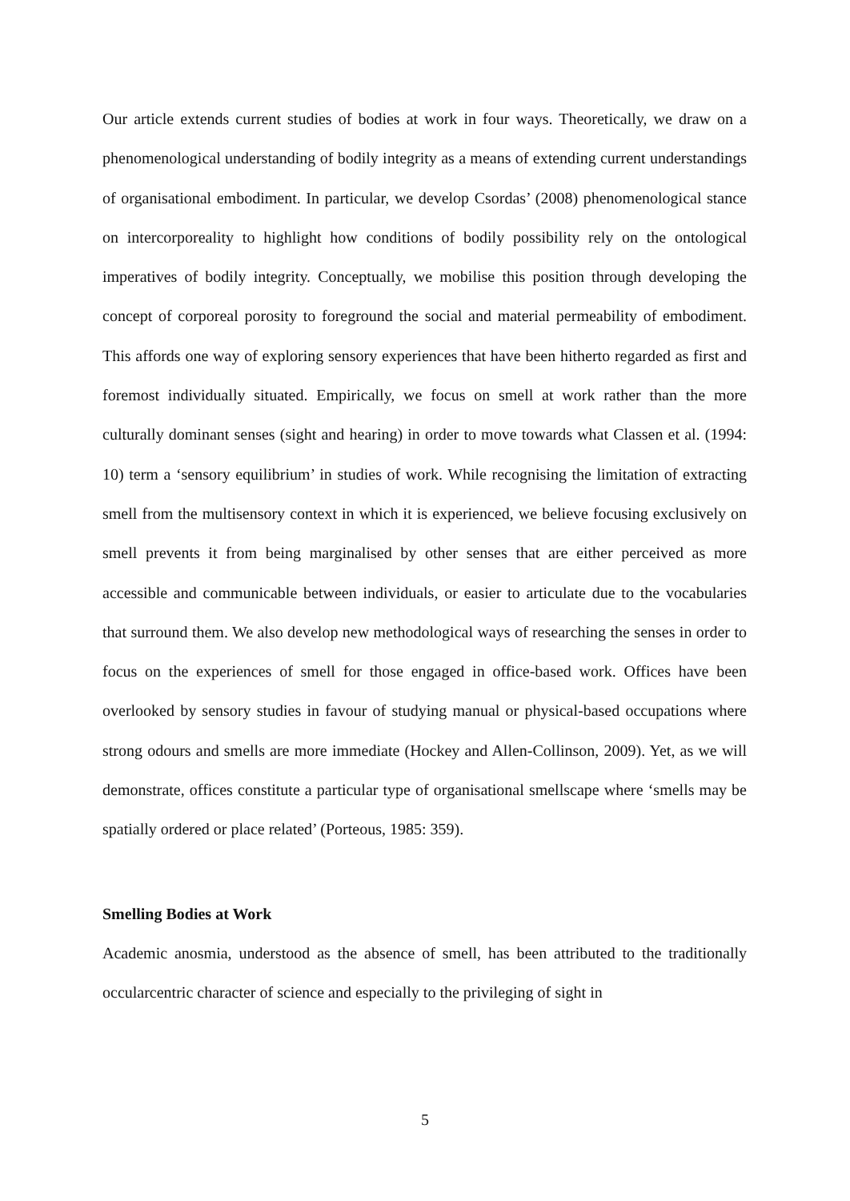Our article extends current studies of bodies at work in four ways. Theoretically, we draw on a phenomenological understanding of bodily integrity as a means of extending current understandings of organisational embodiment. In particular, we develop Csordas’ (2008) phenomenological stance on intercorporeality to highlight how conditions of bodily possibility rely on the ontological imperatives of bodily integrity. Conceptually, we mobilise this position through developing the concept of corporeal porosity to foreground the social and material permeability of embodiment. This affords one way of exploring sensory experiences that have been hitherto regarded as first and foremost individually situated. Empirically, we focus on smell at work rather than the more culturally dominant senses (sight and hearing) in order to move towards what Classen et al. (1994: 10) term a ‘sensory equilibrium’ in studies of work. While recognising the limitation of extracting smell from the multisensory context in which it is experienced, we believe focusing exclusively on smell prevents it from being marginalised by other senses that are either perceived as more accessible and communicable between individuals, or easier to articulate due to the vocabularies that surround them. We also develop new methodological ways of researching the senses in order to focus on the experiences of smell for those engaged in office-based work. Offices have been overlooked by sensory studies in favour of studying manual or physical-based occupations where strong odours and smells are more immediate (Hockey and Allen-Collinson, 2009). Yet, as we will demonstrate, offices constitute a particular type of organisational smellscape where ‘smells may be spatially ordered or place related’ (Porteous, 1985: 359).
Smelling Bodies at Work
Academic anosmia, understood as the absence of smell, has been attributed to the traditionally occularcentric character of science and especially to the privileging of sight in
5